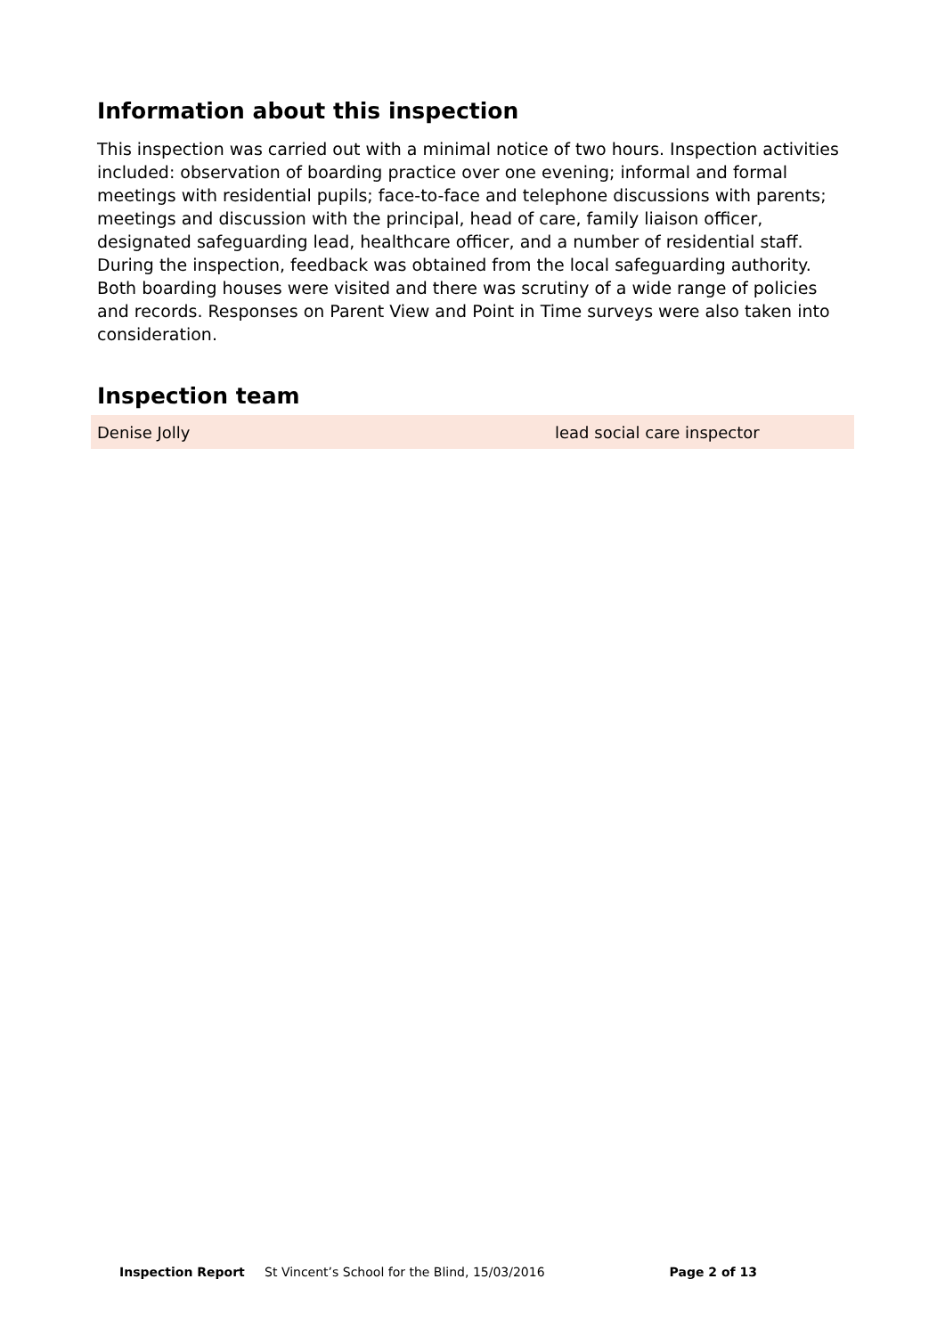Information about this inspection
This inspection was carried out with a minimal notice of two hours. Inspection activities included: observation of boarding practice over one evening; informal and formal meetings with residential pupils; face-to-face and telephone discussions with parents; meetings and discussion with the principal, head of care, family liaison officer, designated safeguarding lead, healthcare officer, and a number of residential staff. During the inspection, feedback was obtained from the local safeguarding authority. Both boarding houses were visited and there was scrutiny of a wide range of policies and records. Responses on Parent View and Point in Time surveys were also taken into consideration.
Inspection team
| Denise Jolly | lead social care inspector |
Inspection Report St Vincent’s School for the Blind, 15/03/2016 Page 2 of 13